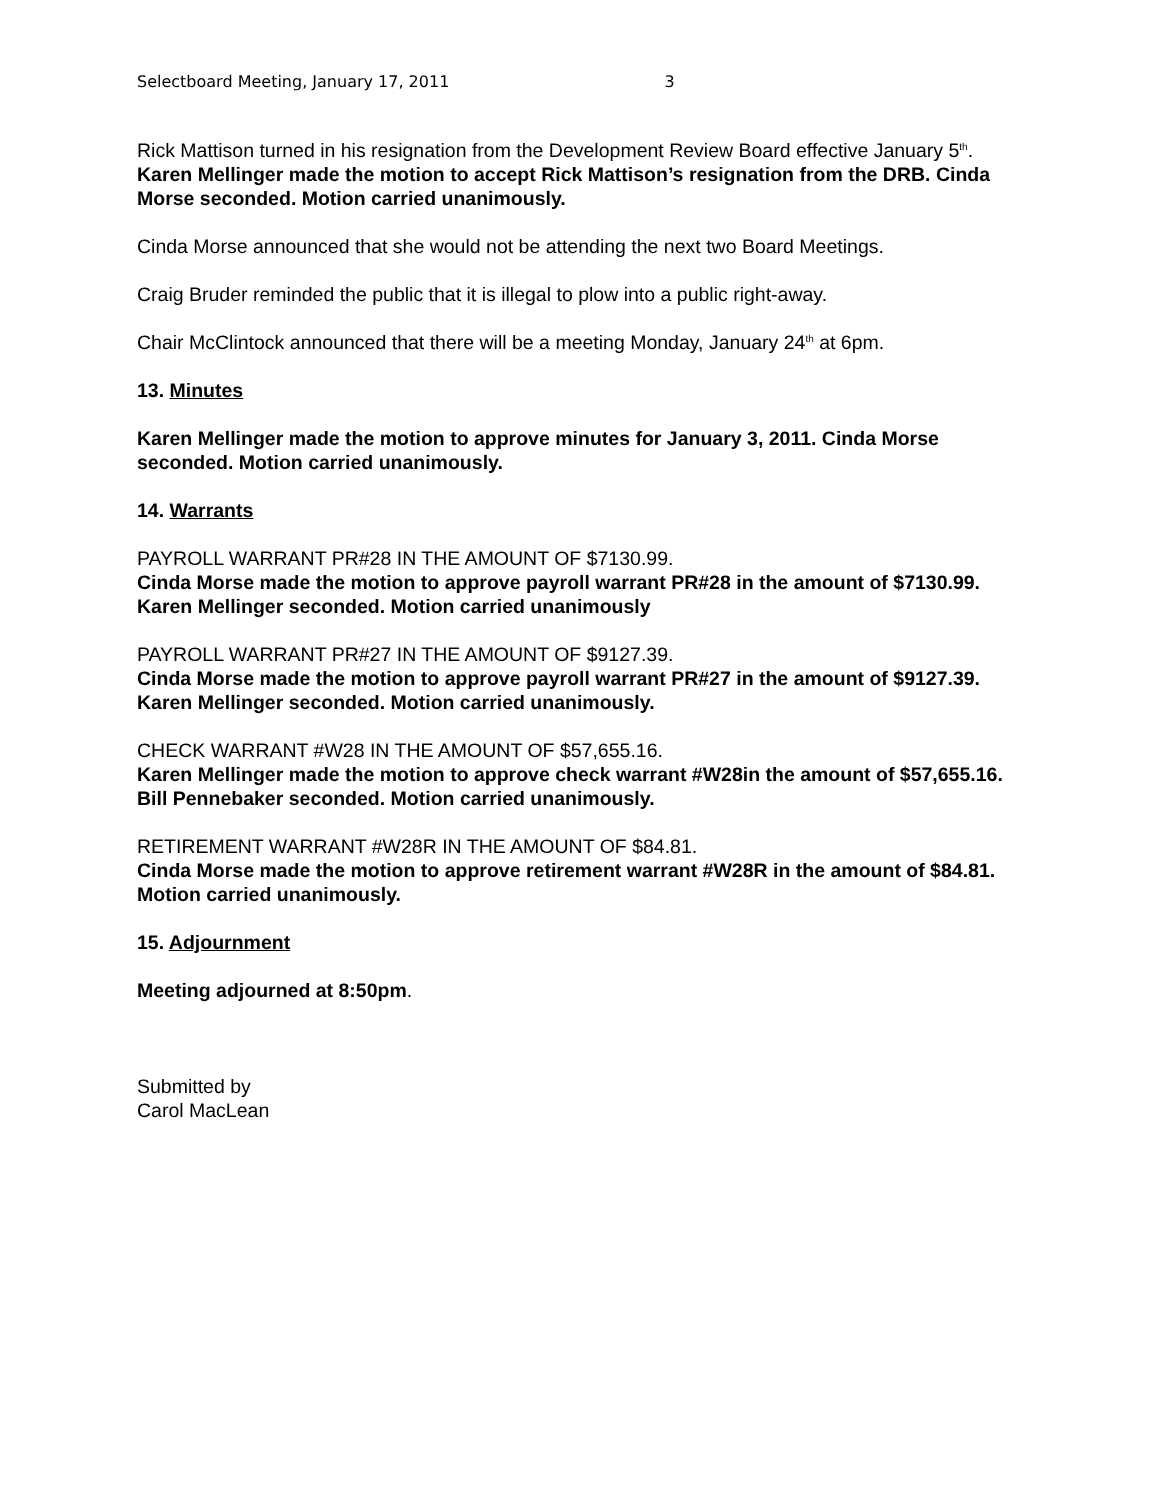Selectboard Meeting, January 17, 2011 3
Rick Mattison turned in his resignation from the Development Review Board effective January 5<sup>th</sup>.
Karen Mellinger made the motion to accept Rick Mattison’s resignation from the DRB. Cinda Morse seconded. Motion carried unanimously.
Cinda Morse announced that she would not be attending the next two Board Meetings.
Craig Bruder reminded the public that it is illegal to plow into a public right-away.
Chair McClintock announced that there will be a meeting Monday, January 24<sup>th</sup> at 6pm.
13. Minutes
Karen Mellinger made the motion to approve minutes for January 3, 2011. Cinda Morse seconded. Motion carried unanimously.
14. Warrants
PAYROLL WARRANT PR#28 IN THE AMOUNT OF $7130.99.
Cinda Morse made the motion to approve payroll warrant PR#28 in the amount of $7130.99. Karen Mellinger seconded. Motion carried unanimously
PAYROLL WARRANT PR#27 IN THE AMOUNT OF $9127.39.
Cinda Morse made the motion to approve payroll warrant PR#27 in the amount of $9127.39. Karen Mellinger seconded. Motion carried unanimously.
CHECK WARRANT #W28 IN THE AMOUNT OF $57,655.16.
Karen Mellinger made the motion to approve check warrant #W28in the amount of $57,655.16. Bill Pennebaker seconded. Motion carried unanimously.
RETIREMENT WARRANT #W28R IN THE AMOUNT OF $84.81.
Cinda Morse made the motion to approve retirement warrant #W28R in the amount of $84.81. Motion carried unanimously.
15. Adjournment
Meeting adjourned at 8:50pm.
Submitted by
Carol MacLean